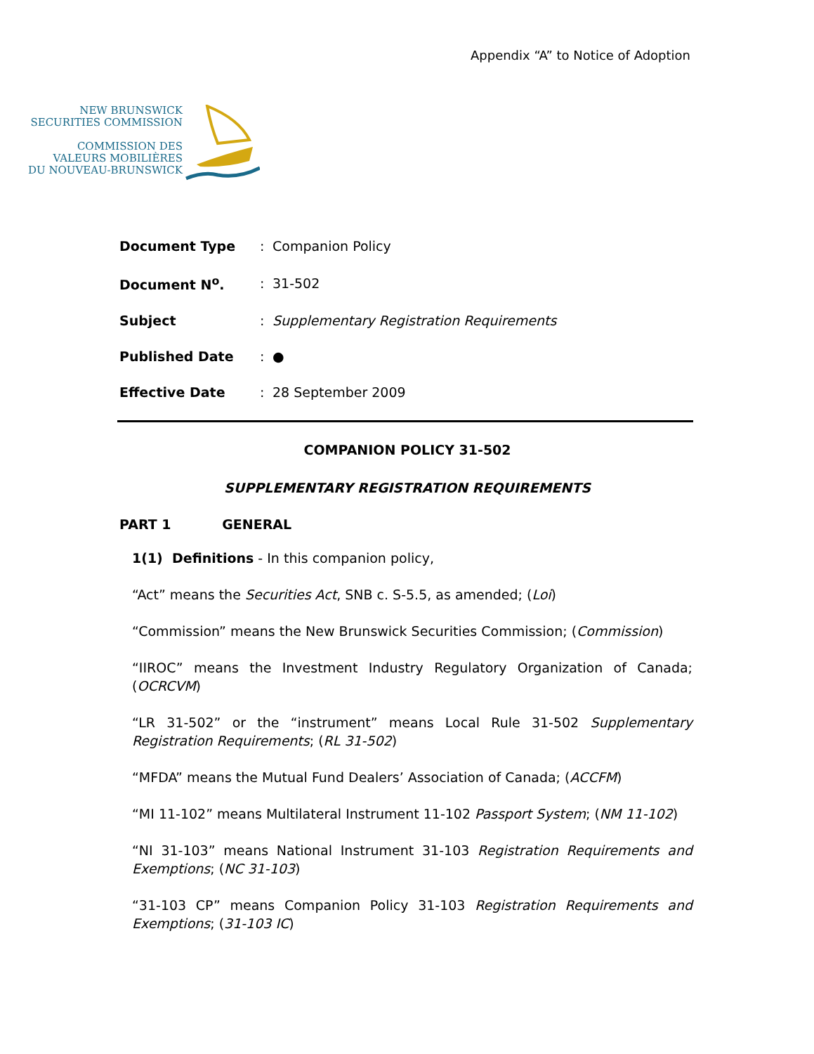Appendix “A” to Notice of Adoption
NEW BRUNSWICK
SECURITIES COMMISSION
COMMISSION DES
VALEURS MOBILIÈRES
DU NOUVEAU-BRUNSWICK
| Document Type | : | Companion Policy |
| Document N<sup>o</sup>. | : | 31-502 |
| Subject | : | Supplementary Registration Requirements |
| Published Date | : | ● |
| Effective Date | : | 28 September 2009 |
COMPANION POLICY 31-502
SUPPLEMENTARY REGISTRATION REQUIREMENTS
PART 1 GENERAL
1(1) Definitions - In this companion policy,
“Act” means the Securities Act, SNB c. S-5.5, as amended; (Loi)
“Commission” means the New Brunswick Securities Commission; (Commission)
“IIROC” means the Investment Industry Regulatory Organization of Canada; (OCRCVM)
“LR 31-502” or the “instrument” means Local Rule 31-502 Supplementary Registration Requirements; (RL 31-502)
“MFDA” means the Mutual Fund Dealers’ Association of Canada; (ACCFM)
“MI 11-102” means Multilateral Instrument 11-102 Passport System; (NM 11-102)
“NI 31-103” means National Instrument 31-103 Registration Requirements and Exemptions; (NC 31-103)
“31-103 CP” means Companion Policy 31-103 Registration Requirements and Exemptions; (31-103 IC)